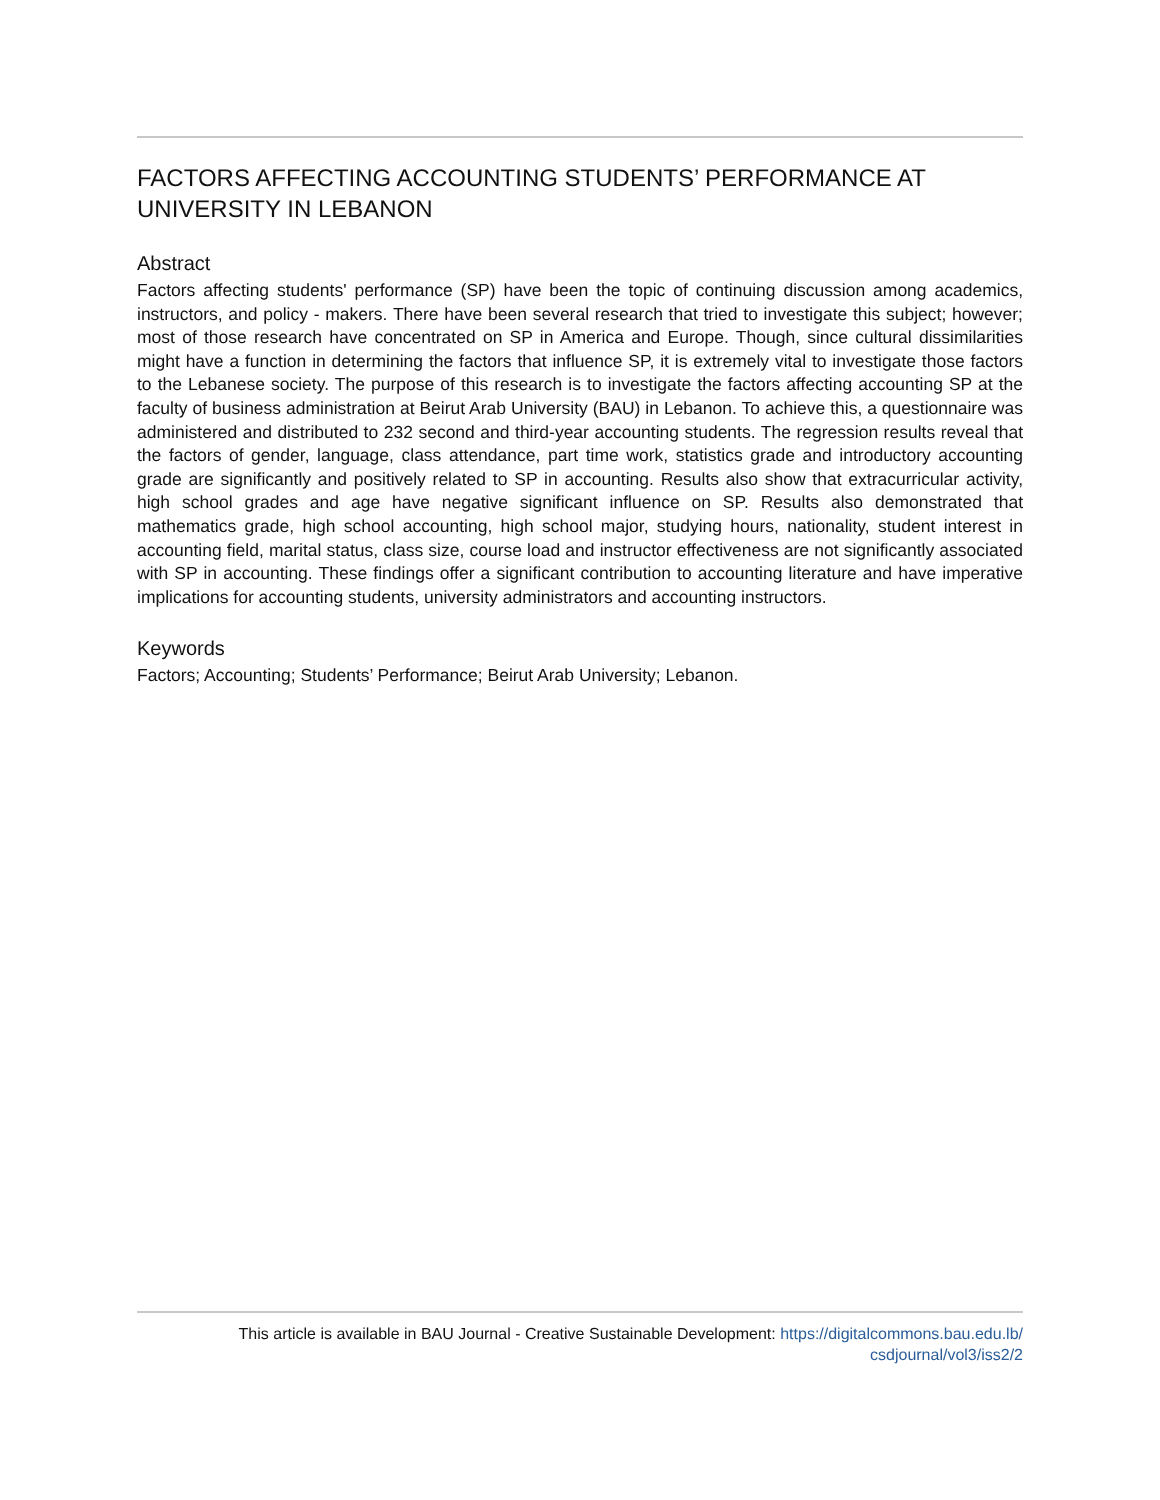FACTORS AFFECTING ACCOUNTING STUDENTS’ PERFORMANCE AT UNIVERSITY IN LEBANON
Abstract
Factors affecting students' performance (SP) have been the topic of continuing discussion among academics, instructors, and policy - makers. There have been several research that tried to investigate this subject; however; most of those research have concentrated on SP in America and Europe. Though, since cultural dissimilarities might have a function in determining the factors that influence SP, it is extremely vital to investigate those factors to the Lebanese society. The purpose of this research is to investigate the factors affecting accounting SP at the faculty of business administration at Beirut Arab University (BAU) in Lebanon. To achieve this, a questionnaire was administered and distributed to 232 second and third-year accounting students. The regression results reveal that the factors of gender, language, class attendance, part time work, statistics grade and introductory accounting grade are significantly and positively related to SP in accounting. Results also show that extracurricular activity, high school grades and age have negative significant influence on SP. Results also demonstrated that mathematics grade, high school accounting, high school major, studying hours, nationality, student interest in accounting field, marital status, class size, course load and instructor effectiveness are not significantly associated with SP in accounting. These findings offer a significant contribution to accounting literature and have imperative implications for accounting students, university administrators and accounting instructors.
Keywords
Factors; Accounting; Students’ Performance; Beirut Arab University; Lebanon.
This article is available in BAU Journal - Creative Sustainable Development: https://digitalcommons.bau.edu.lb/
csdjournal/vol3/iss2/2